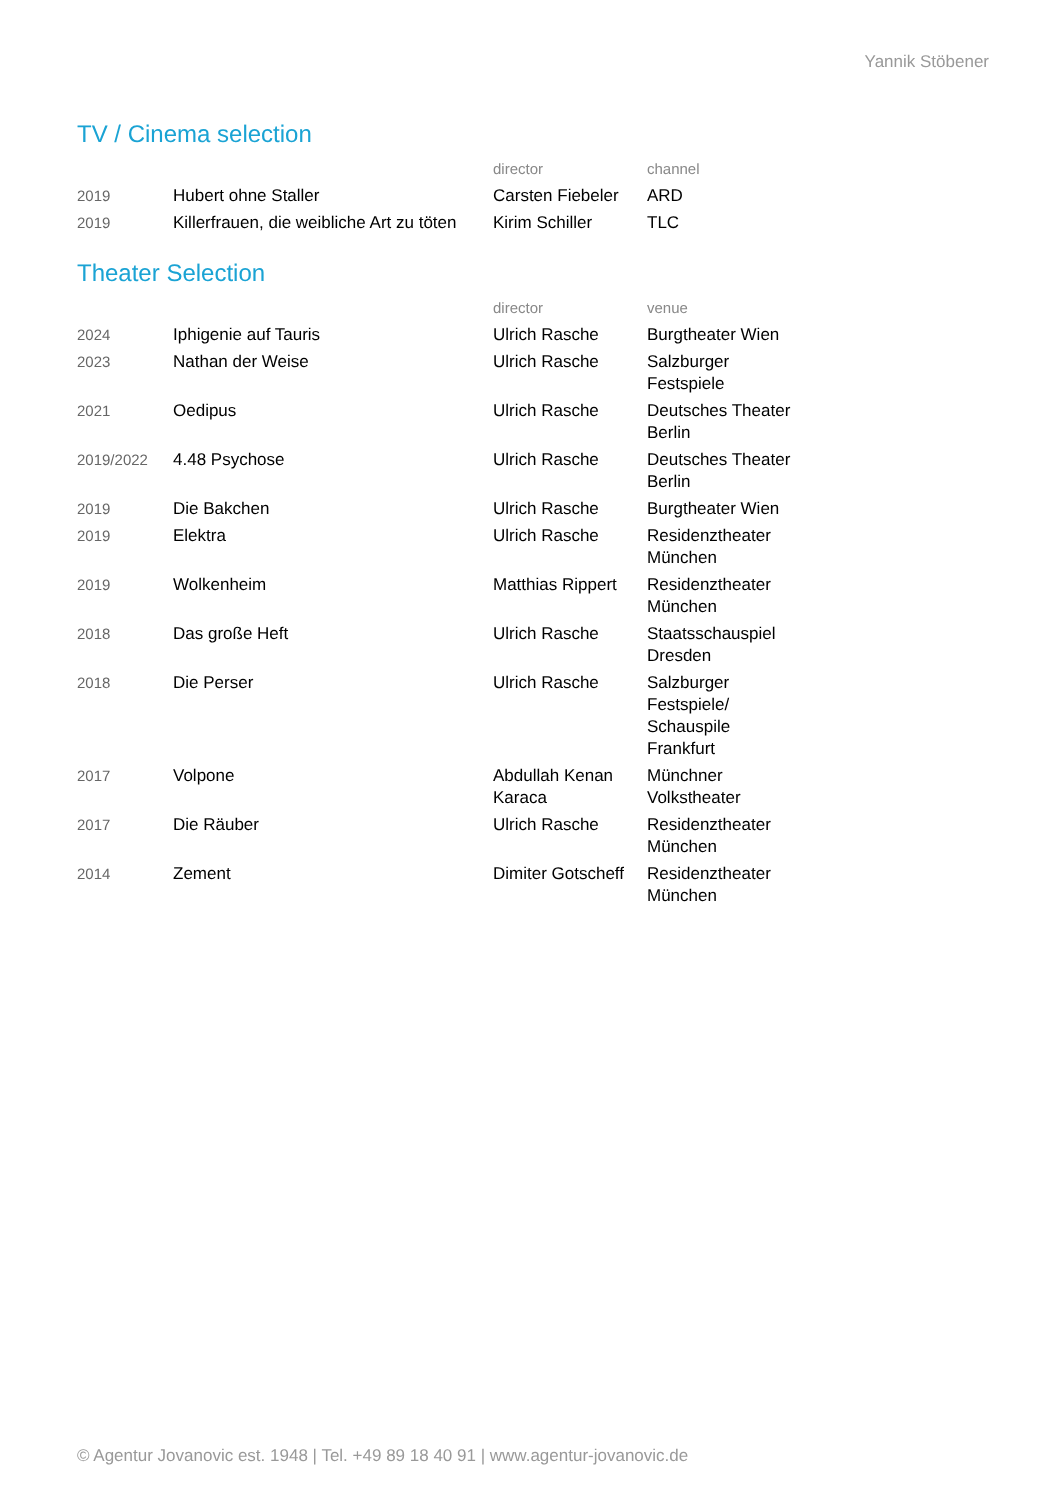Yannik Stöbener
TV / Cinema selection
| | | director | channel |
| --- | --- | --- | --- |
| 2019 | Hubert ohne Staller | Carsten Fiebeler | ARD |
| 2019 | Killerfrauen, die weibliche Art zu töten | Kirim Schiller | TLC |
Theater Selection
| | | director | venue |
| --- | --- | --- | --- |
| 2024 | Iphigenie auf Tauris | Ulrich Rasche | Burgtheater Wien |
| 2023 | Nathan der Weise | Ulrich Rasche | Salzburger Festspiele |
| 2021 | Oedipus | Ulrich Rasche | Deutsches Theater Berlin |
| 2019/2022 | 4.48 Psychose | Ulrich Rasche | Deutsches Theater Berlin |
| 2019 | Die Bakchen | Ulrich Rasche | Burgtheater Wien |
| 2019 | Elektra | Ulrich Rasche | Residenztheater München |
| 2019 | Wolkenheim | Matthias Rippert | Residenztheater München |
| 2018 | Das große Heft | Ulrich Rasche | Staatsschauspiel Dresden |
| 2018 | Die Perser | Ulrich Rasche | Salzburger Festspiele/ Schauspile Frankfurt |
| 2017 | Volpone | Abdullah Kenan Karaca | Münchner Volkstheater |
| 2017 | Die Räuber | Ulrich Rasche | Residenztheater München |
| 2014 | Zement | Dimiter Gotscheff | Residenztheater München |
© Agentur Jovanovic est. 1948 | Tel. +49 89 18 40 91 | www.agentur-jovanovic.de